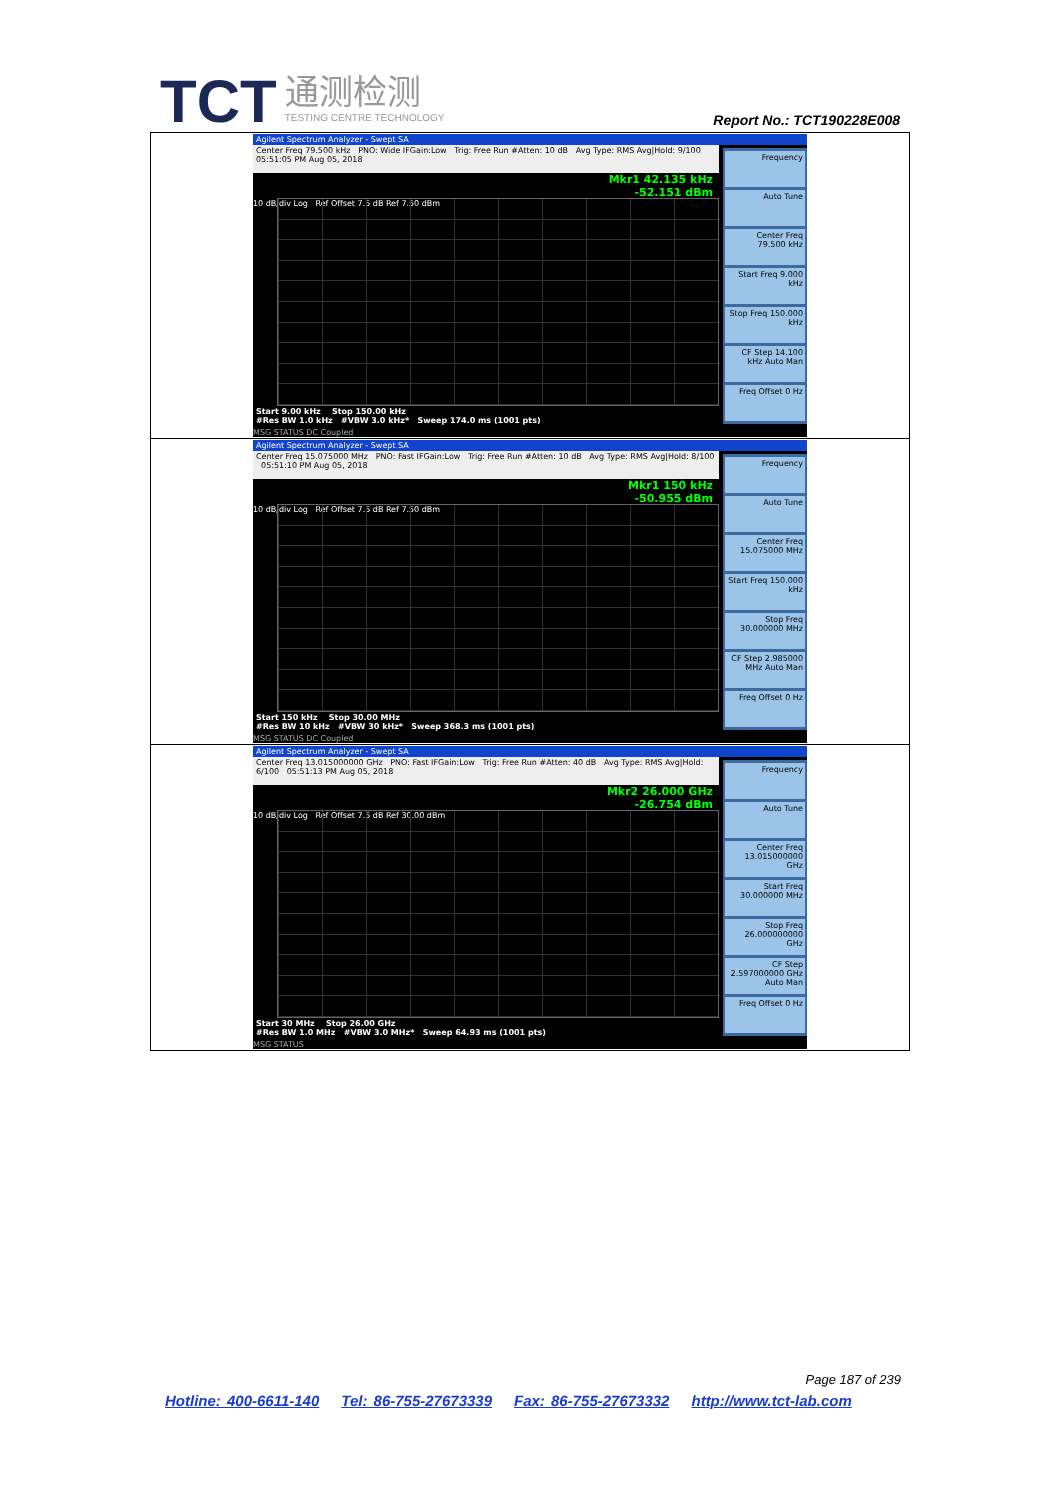TCT
通测检测
TESTING CENTRE TECHNOLOGY
Report No.: TCT190228E008
| Agilent Spectrum Analyzer - Swept SA Center Freq 79.500 kHz PNO: Wide IFGain:Low Trig: Free Run #Atten: 10 dB Avg Type: RMS Avg/Hold: 9/100 05:51:05 PM Aug 05, 2018 Mkr1 42.135 kHz -52.151 dBm 10 dB/div Log Ref Offset 7.5 dB Ref 7.50 dBm Start 9.00 kHz Stop 150.00 kHz #Res BW 1.0 kHz #VBW 3.0 kHz* Sweep 174.0 ms (1001 pts) Frequency Auto Tune Center Freq 79.500 kHz Start Freq 9.000 kHz Stop Freq 150.000 kHz CF Step 14.100 kHz Auto Man Freq Offset 0 Hz MSG STATUS DC Coupled |
| Agilent Spectrum Analyzer - Swept SA Center Freq 15.075000 MHz PNO: Fast IFGain:Low Trig: Free Run #Atten: 10 dB Avg Type: RMS Avg/Hold: 8/100 05:51:10 PM Aug 05, 2018 Mkr1 150 kHz -50.955 dBm 10 dB/div Log Ref Offset 7.5 dB Ref 7.50 dBm Start 150 kHz Stop 30.00 MHz #Res BW 10 kHz #VBW 30 kHz* Sweep 368.3 ms (1001 pts) Frequency Auto Tune Center Freq 15.075000 MHz Start Freq 150.000 kHz Stop Freq 30.000000 MHz CF Step 2.985000 MHz Auto Man Freq Offset 0 Hz MSG STATUS DC Coupled |
| Agilent Spectrum Analyzer - Swept SA Center Freq 13.015000000 GHz PNO: Fast IFGain:Low Trig: Free Run #Atten: 40 dB Avg Type: RMS Avg/Hold: 6/100 05:51:13 PM Aug 05, 2018 Mkr2 26.000 GHz -26.754 dBm 10 dB/div Log Ref Offset 7.5 dB Ref 30.00 dBm Start 30 MHz Stop 26.00 GHz #Res BW 1.0 MHz #VBW 3.0 MHz* Sweep 64.93 ms (1001 pts) Frequency Auto Tune Center Freq 13.015000000 GHz Start Freq 30.000000 MHz Stop Freq 26.000000000 GHz CF Step 2.597000000 GHz Auto Man Freq Offset 0 Hz MSG STATUS |
Page 187 of 239
Hotline: 400-6611-140 Tel: 86-755-27673339 Fax: 86-755-27673332 http://www.tct-lab.com